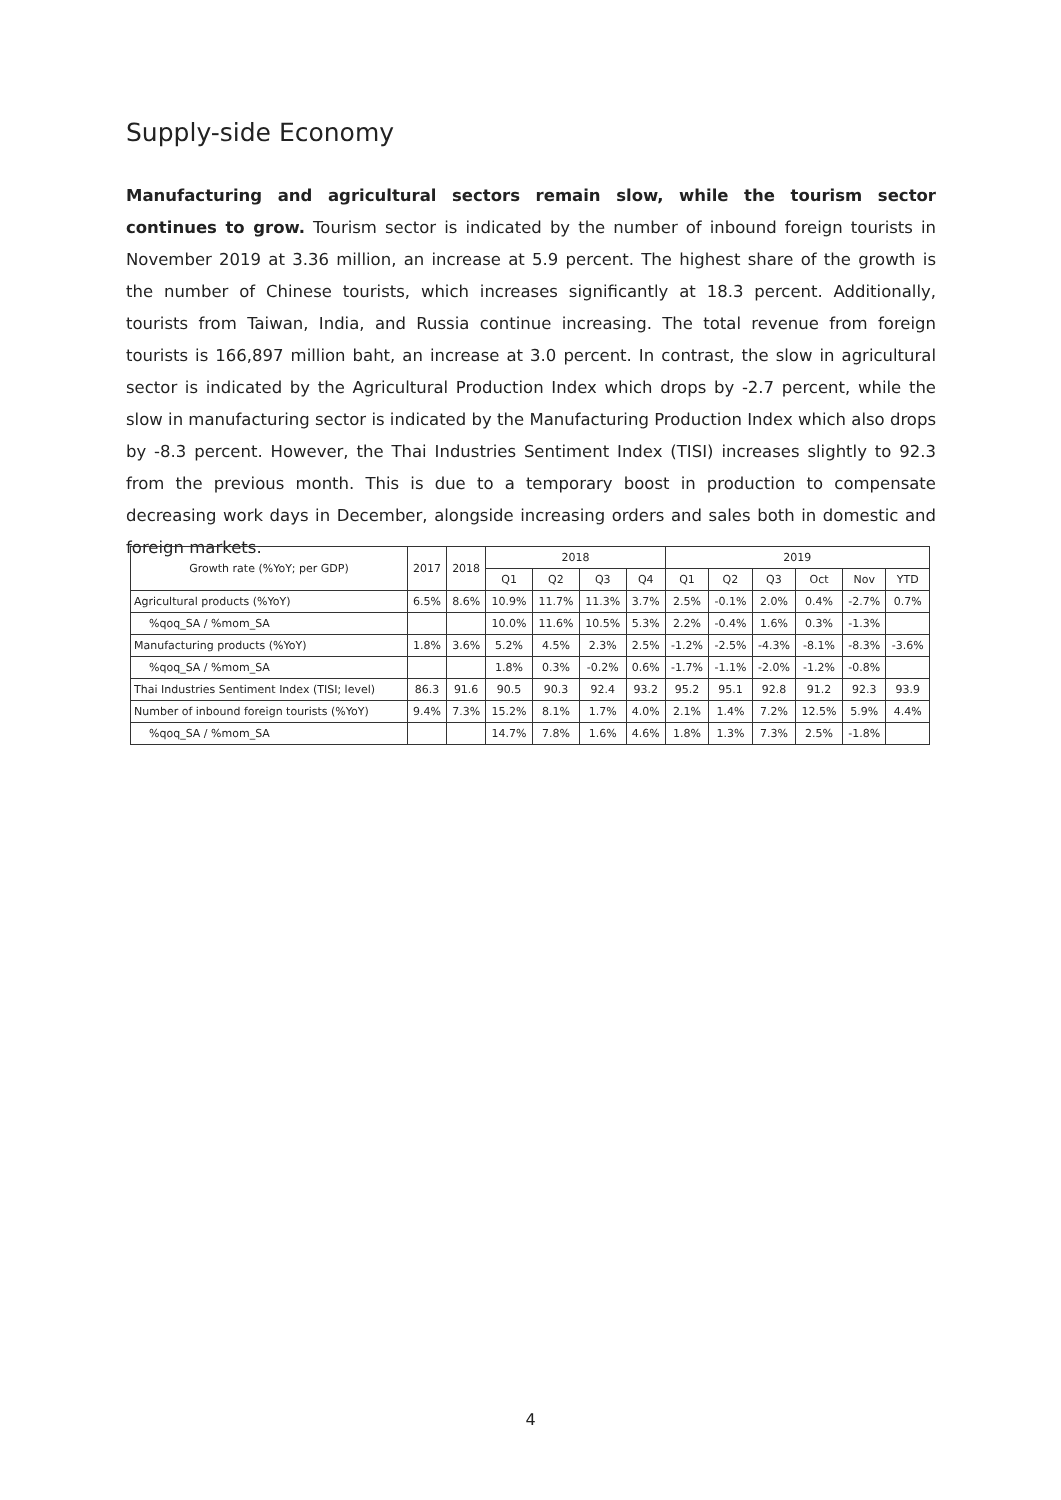Supply-side Economy
Manufacturing and agricultural sectors remain slow, while the tourism sector continues to grow. Tourism sector is indicated by the number of inbound foreign tourists in November 2019 at 3.36 million, an increase at 5.9 percent. The highest share of the growth is the number of Chinese tourists, which increases significantly at 18.3 percent. Additionally, tourists from Taiwan, India, and Russia continue increasing. The total revenue from foreign tourists is 166,897 million baht, an increase at 3.0 percent. In contrast, the slow in agricultural sector is indicated by the Agricultural Production Index which drops by -2.7 percent, while the slow in manufacturing sector is indicated by the Manufacturing Production Index which also drops by -8.3 percent. However, the Thai Industries Sentiment Index (TISI) increases slightly to 92.3 from the previous month. This is due to a temporary boost in production to compensate decreasing work days in December, alongside increasing orders and sales both in domestic and foreign markets.
| Growth rate (%YoY; per GDP) | 2017 | 2018 | 2018 | | | | 2019 | | | | | |
| --- | --- | --- | --- | --- | --- | --- | --- | --- | --- | --- | --- | --- |
| | | | Q1 | Q2 | Q3 | Q4 | Q1 | Q2 | Q3 | Oct | Nov | YTD |
| Agricultural products (%YoY) | 6.5% | 8.6% | 10.9% | 11.7% | 11.3% | 3.7% | 2.5% | -0.1% | 2.0% | 0.4% | -2.7% | 0.7% |
| %qoq_SA / %mom_SA | | | 10.0% | 11.6% | 10.5% | 5.3% | 2.2% | -0.4% | 1.6% | 0.3% | -1.3% | |
| Manufacturing products (%YoY) | 1.8% | 3.6% | 5.2% | 4.5% | 2.3% | 2.5% | -1.2% | -2.5% | -4.3% | -8.1% | -8.3% | -3.6% |
| %qoq_SA / %mom_SA | | | 1.8% | 0.3% | -0.2% | 0.6% | -1.7% | -1.1% | -2.0% | -1.2% | -0.8% | |
| Thai Industries Sentiment Index (TISI; level) | 86.3 | 91.6 | 90.5 | 90.3 | 92.4 | 93.2 | 95.2 | 95.1 | 92.8 | 91.2 | 92.3 | 93.9 |
| Number of inbound foreign tourists (%YoY) | 9.4% | 7.3% | 15.2% | 8.1% | 1.7% | 4.0% | 2.1% | 1.4% | 7.2% | 12.5% | 5.9% | 4.4% |
| %qoq_SA / %mom_SA | | | 14.7% | 7.8% | 1.6% | 4.6% | 1.8% | 1.3% | 7.3% | 2.5% | -1.8% | |
4